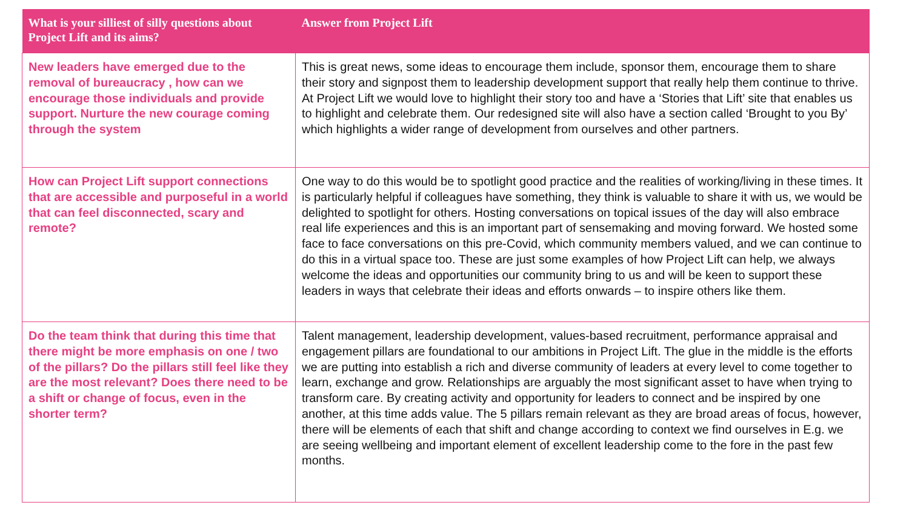| What is your silliest of silly questions about Project Lift and its aims? | Answer from Project Lift |
| --- | --- |
| New leaders have emerged due to the removal of bureaucracy , how can we encourage those individuals and provide support. Nurture the new courage coming through the system | This is great news, some ideas to encourage them include, sponsor them, encourage them to share their story and signpost them to leadership development support that really help them continue to thrive. At Project Lift we would love to highlight their story too and have a ‘Stories that Lift’ site that enables us to highlight and celebrate them. Our redesigned site will also have a section called ‘Brought to you By’ which highlights a wider range of development from ourselves and other partners. |
| How can Project Lift support connections that are accessible and purposeful in a world that can feel disconnected, scary and remote? | One way to do this would be to spotlight good practice and the realities of working/living in these times. It is particularly helpful if colleagues have something, they think is valuable to share it with us, we would be delighted to spotlight for others. Hosting conversations on topical issues of the day will also embrace real life experiences and this is an important part of sensemaking and moving forward. We hosted some face to face conversations on this pre-Covid, which community members valued, and we can continue to do this in a virtual space too. These are just some examples of how Project Lift can help, we always welcome the ideas and opportunities our community bring to us and will be keen to support these leaders in ways that celebrate their ideas and efforts onwards – to inspire others like them. |
| Do the team think that during this time that there might be more emphasis on one / two of the pillars? Do the pillars still feel like they are the most relevant? Does there need to be a shift or change of focus, even in the shorter term? | Talent management, leadership development, values-based recruitment, performance appraisal and engagement pillars are foundational to our ambitions in Project Lift. The glue in the middle is the efforts we are putting into establish a rich and diverse community of leaders at every level to come together to learn, exchange and grow. Relationships are arguably the most significant asset to have when trying to transform care. By creating activity and opportunity for leaders to connect and be inspired by one another, at this time adds value. The 5 pillars remain relevant as they are broad areas of focus, however, there will be elements of each that shift and change according to context we find ourselves in E.g. we are seeing wellbeing and important element of excellent leadership come to the fore in the past few months. |